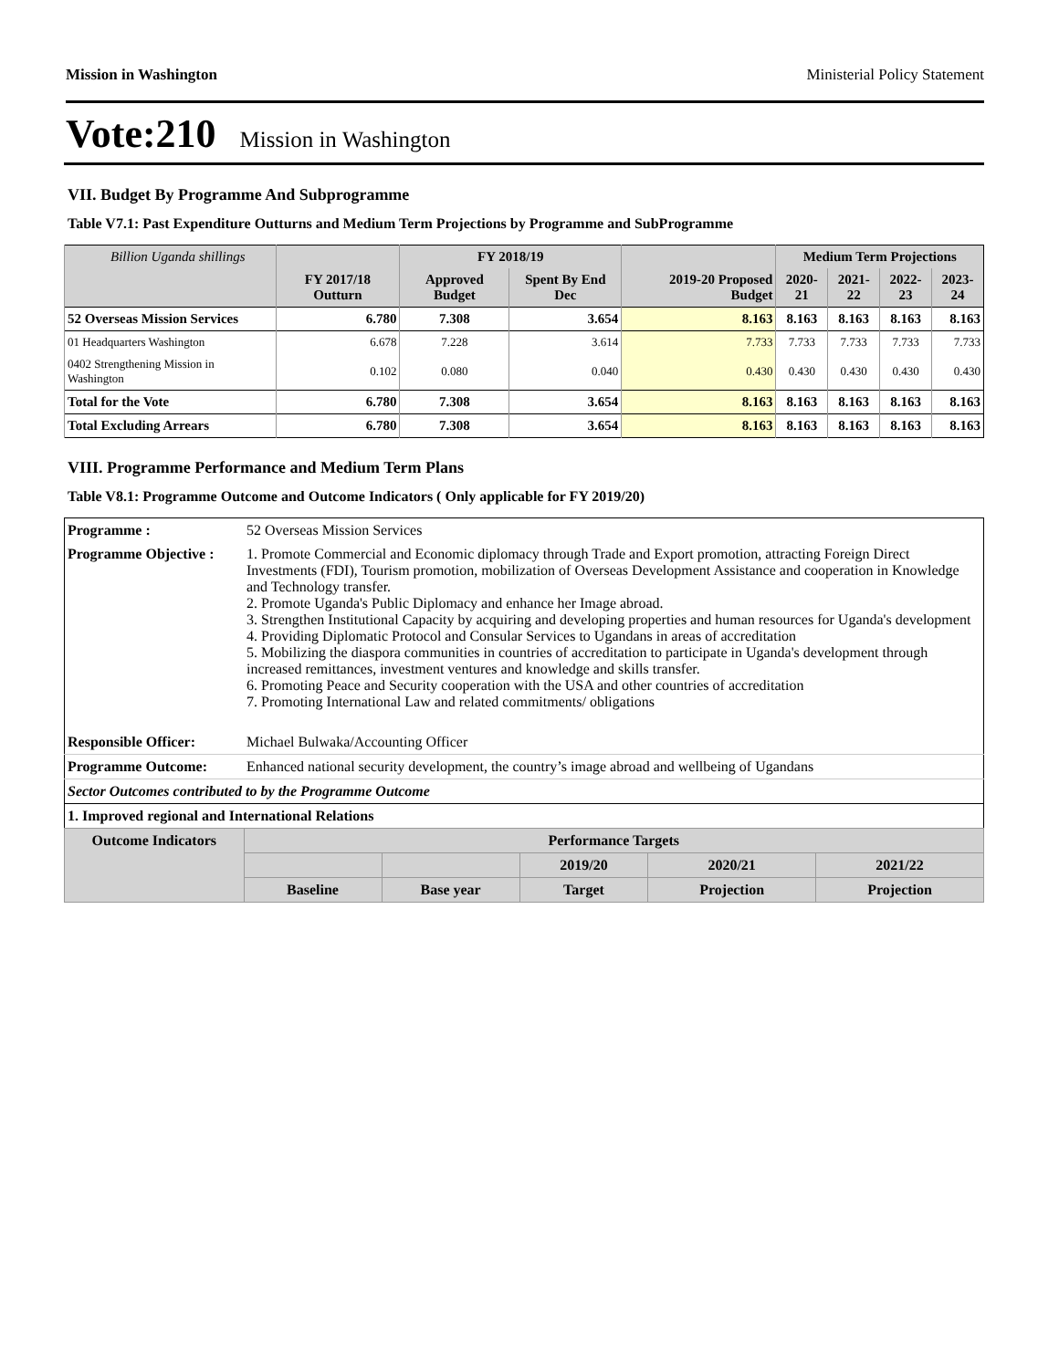Mission in Washington Ministerial Policy Statement
Vote:210 Mission in Washington
VII. Budget By Programme And Subprogramme
Table V7.1: Past Expenditure Outturns and Medium Term Projections by Programme and SubProgramme
| Billion Uganda shillings | | FY 2018/19 | | | Medium Term Projections | | | |
| --- | --- | --- | --- | --- | --- | --- | --- | --- |
| | FY 2017/18 Outturn | Approved Budget | Spent By End Dec | 2019-20 Proposed Budget | 2020-21 | 2021-22 | 2022-23 | 2023-24 |
| 52 Overseas Mission Services | 6.780 | 7.308 | 3.654 | 8.163 | 8.163 | 8.163 | 8.163 | 8.163 |
| 01 Headquarters Washington | 6.678 | 7.228 | 3.614 | 7.733 | 7.733 | 7.733 | 7.733 | 7.733 |
| 0402 Strengthening Mission in Washington | 0.102 | 0.080 | 0.040 | 0.430 | 0.430 | 0.430 | 0.430 | 0.430 |
| Total for the Vote | 6.780 | 7.308 | 3.654 | 8.163 | 8.163 | 8.163 | 8.163 | 8.163 |
| Total Excluding Arrears | 6.780 | 7.308 | 3.654 | 8.163 | 8.163 | 8.163 | 8.163 | 8.163 |
VIII. Programme Performance and Medium Term Plans
Table V8.1: Programme Outcome and Outcome Indicators ( Only applicable for FY 2019/20)
| Programme : | 52 Overseas Mission Services | | | | | |
| Programme Objective : | 1. Promote Commercial and Economic diplomacy through Trade and Export promotion, attracting Foreign Direct Investments (FDI), Tourism promotion, mobilization of Overseas Development Assistance and cooperation in Knowledge and Technology transfer. 2. Promote Uganda's Public Diplomacy and enhance her Image abroad. 3. Strengthen Institutional Capacity by acquiring and developing properties and human resources for Uganda's development 4. Providing Diplomatic Protocol and Consular Services to Ugandans in areas of accreditation 5. Mobilizing the diaspora communities in countries of accreditation to participate in Uganda's development through increased remittances, investment ventures and knowledge and skills transfer. 6. Promoting Peace and Security cooperation with the USA and other countries of accreditation 7. Promoting International Law and related commitments/ obligations | | | | | |
| Responsible Officer: | Michael Bulwaka/Accounting Officer | | | | | |
| Programme Outcome: | Enhanced national security development, the country’s image abroad and wellbeing of Ugandans | | | | | |
| Sector Outcomes contributed to by the Programme Outcome | | | | | | |
| 1. Improved regional and International Relations | | | | | | |
| Outcome Indicators | | Performance Targets | | | | |
| | | | | 2019/20 | 2020/21 | 2021/22 |
| | | Baseline | Base year | Target | Projection | Projection |